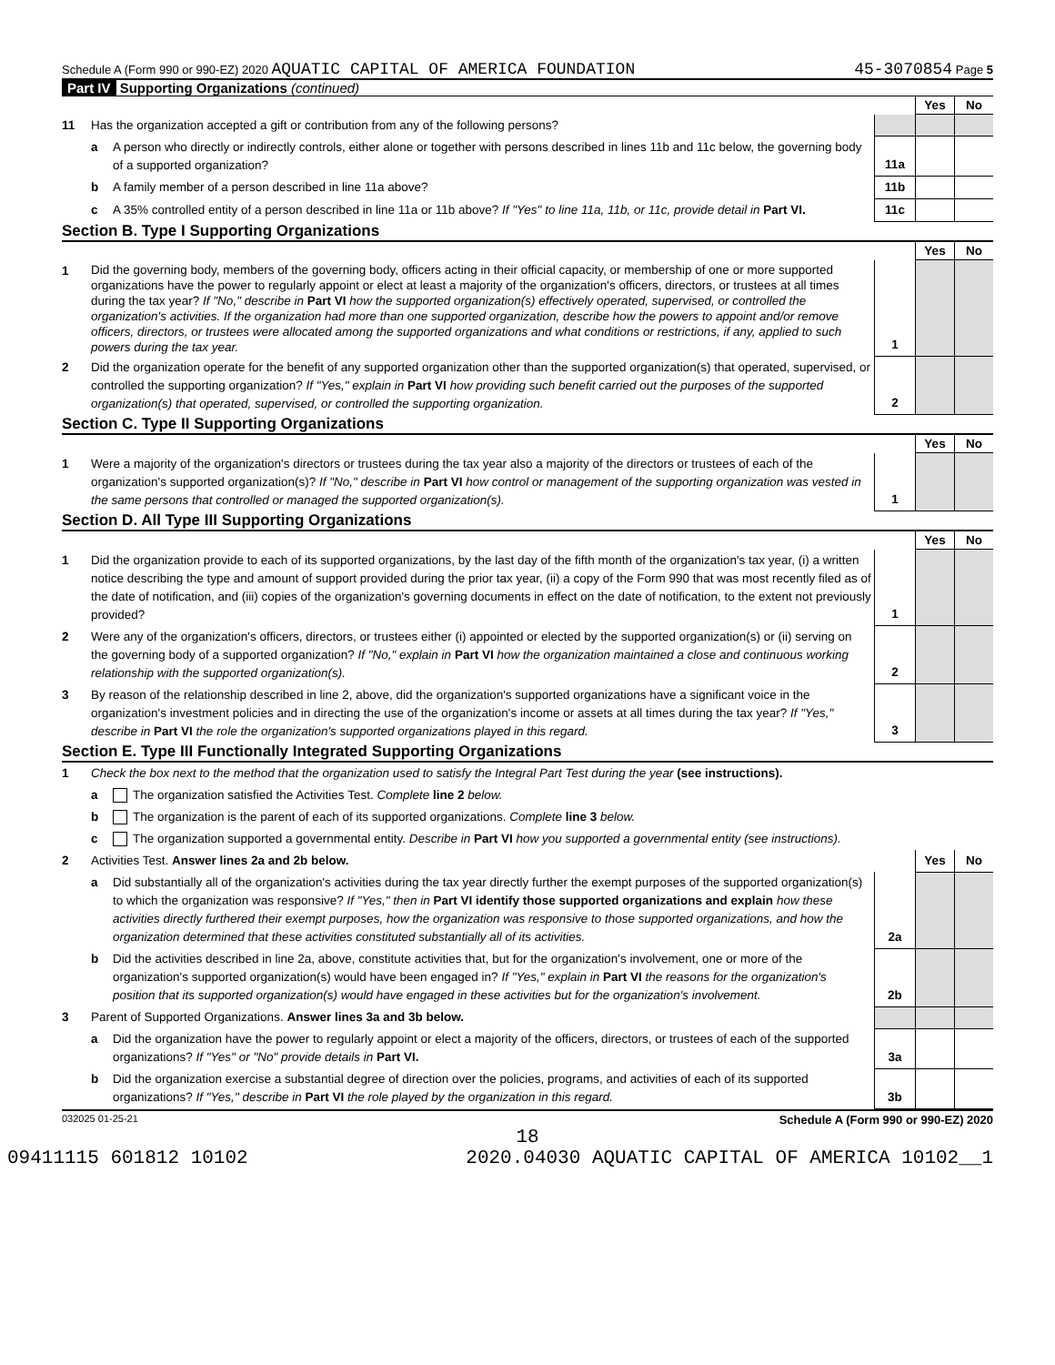Schedule A (Form 990 or 990-EZ) 2020 AQUATIC CAPITAL OF AMERICA FOUNDATION 45-3070854 Page 5
Part IV Supporting Organizations (continued)
| | | | | Yes | No |
| 11 | Has the organization accepted a gift or contribution from any of the following persons? | | | | |
| | a | A person who directly or indirectly controls, either alone or together with persons described in lines 11b and 11c below, the governing body of a supported organization? | 11a | | |
| | b | A family member of a person described in line 11a above? | 11b | | |
| | c | A 35% controlled entity of a person described in line 11a or 11b above? If "Yes" to line 11a, 11b, or 11c, provide detail in Part VI. | 11c | | |
Section B. Type I Supporting Organizations
| | | | Yes | No |
| 1 | Did the governing body, members of the governing body, officers acting in their official capacity, or membership of one or more supported organizations have the power to regularly appoint or elect at least a majority of the organization's officers, directors, or trustees at all times during the tax year? If "No," describe in Part VI how the supported organization(s) effectively operated, supervised, or controlled the organization's activities. If the organization had more than one supported organization, describe how the powers to appoint and/or remove officers, directors, or trustees were allocated among the supported organizations and what conditions or restrictions, if any, applied to such powers during the tax year. | 1 | | |
| 2 | Did the organization operate for the benefit of any supported organization other than the supported organization(s) that operated, supervised, or controlled the supporting organization? If "Yes," explain in Part VI how providing such benefit carried out the purposes of the supported organization(s) that operated, supervised, or controlled the supporting organization. | 2 | | |
Section C. Type II Supporting Organizations
| | | | Yes | No |
| 1 | Were a majority of the organization's directors or trustees during the tax year also a majority of the directors or trustees of each of the organization's supported organization(s)? If "No," describe in Part VI how control or management of the supporting organization was vested in the same persons that controlled or managed the supported organization(s). | 1 | | |
Section D. All Type III Supporting Organizations
| | | | Yes | No |
| 1 | Did the organization provide to each of its supported organizations, by the last day of the fifth month of the organization's tax year, (i) a written notice describing the type and amount of support provided during the prior tax year, (ii) a copy of the Form 990 that was most recently filed as of the date of notification, and (iii) copies of the organization's governing documents in effect on the date of notification, to the extent not previously provided? | 1 | | |
| 2 | Were any of the organization's officers, directors, or trustees either (i) appointed or elected by the supported organization(s) or (ii) serving on the governing body of a supported organization? If "No," explain in Part VI how the organization maintained a close and continuous working relationship with the supported organization(s). | 2 | | |
| 3 | By reason of the relationship described in line 2, above, did the organization's supported organizations have a significant voice in the organization's investment policies and in directing the use of the organization's income or assets at all times during the tax year? If "Yes," describe in Part VI the role the organization's supported organizations played in this regard. | 3 | | |
Section E. Type III Functionally Integrated Supporting Organizations
| 1 | Check the box next to the method that the organization used to satisfy the Integral Part Test during the year (see instructions). | |
| | a | The organization satisfied the Activities Test. Complete line 2 below. |
| | b | The organization is the parent of each of its supported organizations. Complete line 3 below. |
| | c | The organization supported a governmental entity. Describe in Part VI how you supported a governmental entity (see instructions). |
| 2 | Activities Test. Answer lines 2a and 2b below. | | | Yes | No |
| | a | Did substantially all of the organization's activities during the tax year directly further the exempt purposes of the supported organization(s) to which the organization was responsive? If "Yes," then in Part VI identify those supported organizations and explain how these activities directly furthered their exempt purposes, how the organization was responsive to those supported organizations, and how the organization determined that these activities constituted substantially all of its activities. | 2a | | |
| | b | Did the activities described in line 2a, above, constitute activities that, but for the organization's involvement, one or more of the organization's supported organization(s) would have been engaged in? If "Yes," explain in Part VI the reasons for the organization's position that its supported organization(s) would have engaged in these activities but for the organization's involvement. | 2b | | |
| 3 | Parent of Supported Organizations. Answer lines 3a and 3b below. | | | | |
| | a | Did the organization have the power to regularly appoint or elect a majority of the officers, directors, or trustees of each of the supported organizations? If "Yes" or "No" provide details in Part VI. | 3a | | |
| | b | Did the organization exercise a substantial degree of direction over the policies, programs, and activities of each of its supported organizations? If "Yes," describe in Part VI the role played by the organization in this regard. | 3b | | |
032025 01-25-21 Schedule A (Form 990 or 990-EZ) 2020
18
09411115 601812 10102 2020.04030 AQUATIC CAPITAL OF AMERICA 10102__1